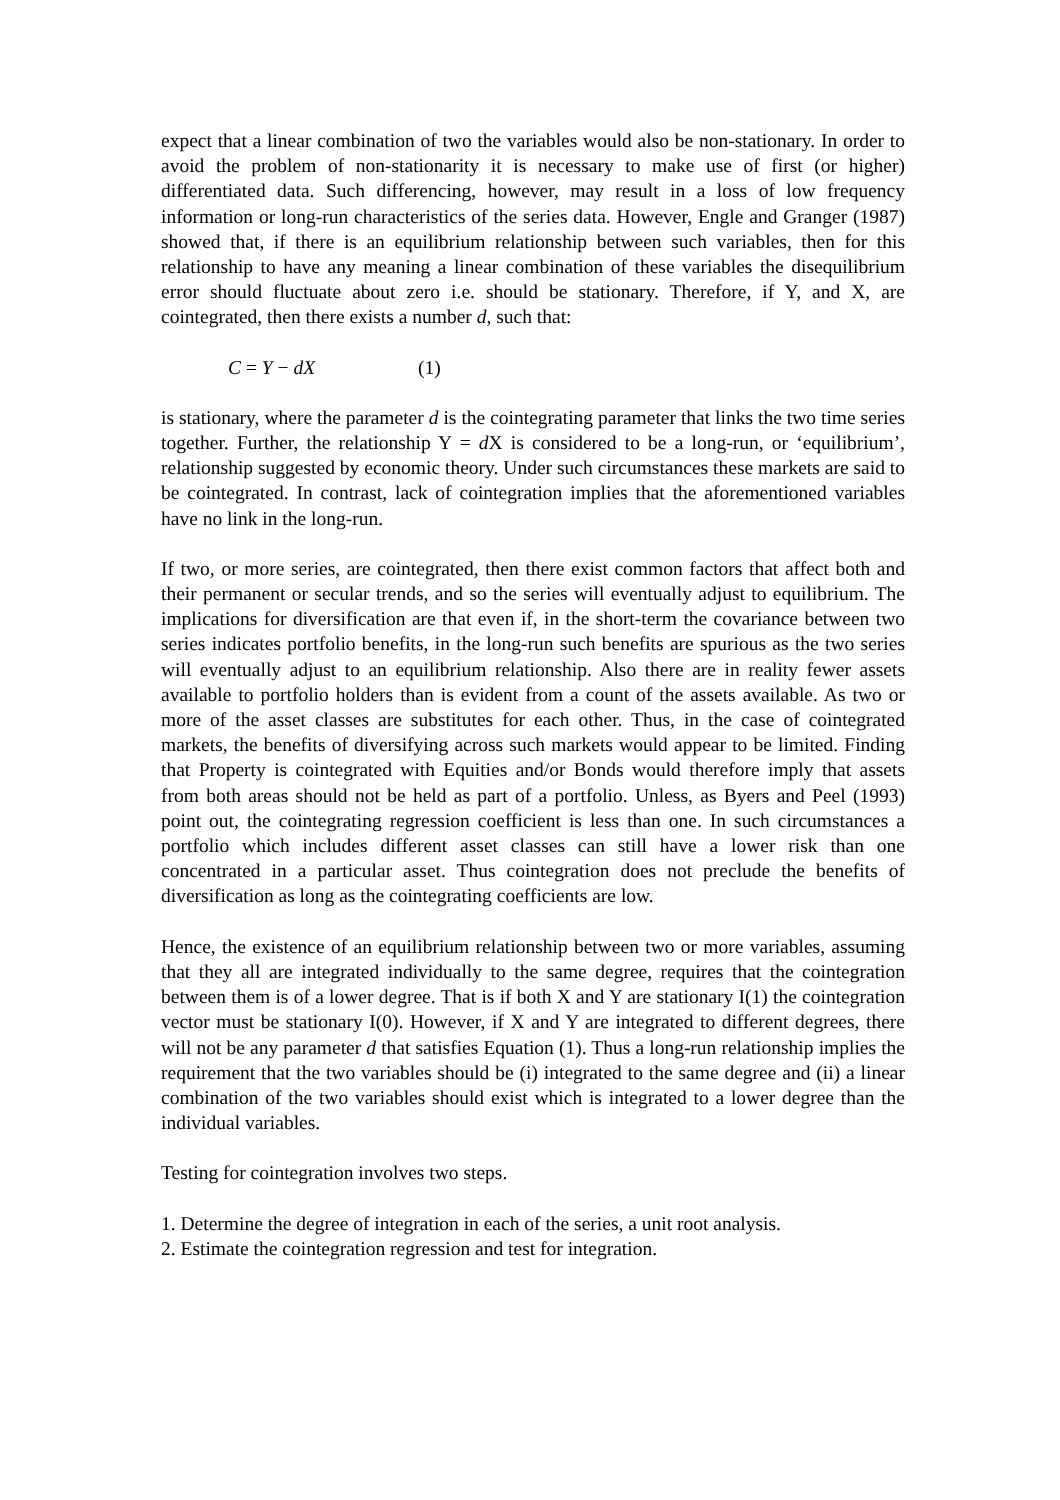expect that a linear combination of two the variables would also be non-stationary. In order to avoid the problem of non-stationarity it is necessary to make use of first (or higher) differentiated data. Such differencing, however, may result in a loss of low frequency information or long-run characteristics of the series data. However, Engle and Granger (1987) showed that, if there is an equilibrium relationship between such variables, then for this relationship to have any meaning a linear combination of these variables the disequilibrium error should fluctuate about zero i.e. should be stationary. Therefore, if Y, and X, are cointegrated, then there exists a number d, such that:
C = Y − dX (1)
is stationary, where the parameter d is the cointegrating parameter that links the two time series together. Further, the relationship Y = d X is considered to be a long-run, or ‘equilibrium’, relationship suggested by economic theory. Under such circumstances these markets are said to be cointegrated. In contrast, lack of cointegration implies that the aforementioned variables have no link in the long-run.
If two, or more series, are cointegrated, then there exist common factors that affect both and their permanent or secular trends, and so the series will eventually adjust to equilibrium. The implications for diversification are that even if, in the short-term the covariance between two series indicates portfolio benefits, in the long-run such benefits are spurious as the two series will eventually adjust to an equilibrium relationship. Also there are in reality fewer assets available to portfolio holders than is evident from a count of the assets available. As two or more of the asset classes are substitutes for each other. Thus, in the case of cointegrated markets, the benefits of diversifying across such markets would appear to be limited. Finding that Property is cointegrated with Equities and/or Bonds would therefore imply that assets from both areas should not be held as part of a portfolio. Unless, as Byers and Peel (1993) point out, the cointegrating regression coefficient is less than one. In such circumstances a portfolio which includes different asset classes can still have a lower risk than one concentrated in a particular asset. Thus cointegration does not preclude the benefits of diversification as long as the cointegrating coefficients are low.
Hence, the existence of an equilibrium relationship between two or more variables, assuming that they all are integrated individually to the same degree, requires that the cointegration between them is of a lower degree. That is if both X and Y are stationary I(1) the cointegration vector must be stationary I(0). However, if X and Y are integrated to different degrees, there will not be any parameter d that satisfies Equation (1). Thus a long-run relationship implies the requirement that the two variables should be (i) integrated to the same degree and (ii) a linear combination of the two variables should exist which is integrated to a lower degree than the individual variables.
Testing for cointegration involves two steps.
1. Determine the degree of integration in each of the series, a unit root analysis.
2. Estimate the cointegration regression and test for integration.